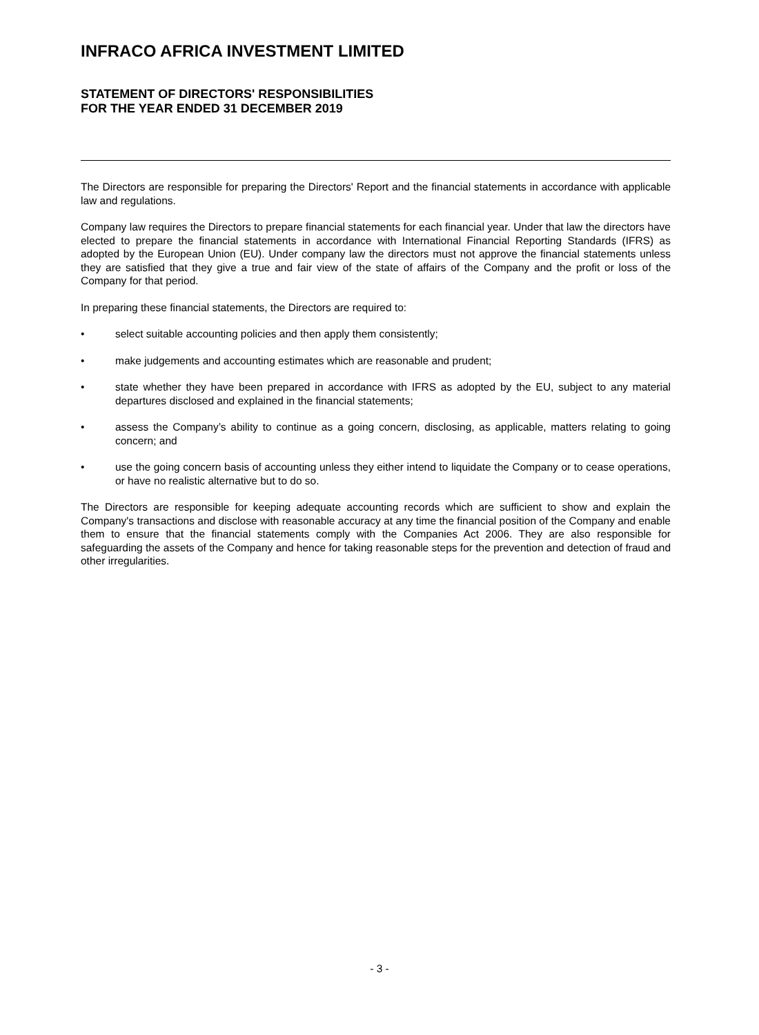INFRACO AFRICA INVESTMENT LIMITED
STATEMENT OF DIRECTORS' RESPONSIBILITIES
FOR THE YEAR ENDED 31 DECEMBER 2019
The Directors are responsible for preparing the Directors' Report and the financial statements in accordance with applicable law and regulations.
Company law requires the Directors to prepare financial statements for each financial year. Under that law the directors have elected to prepare the financial statements in accordance with International Financial Reporting Standards (IFRS) as adopted by the European Union (EU). Under company law the directors must not approve the financial statements unless they are satisfied that they give a true and fair view of the state of affairs of the Company and the profit or loss of the Company for that period.
In preparing these financial statements, the Directors are required to:
• select suitable accounting policies and then apply them consistently;
• make judgements and accounting estimates which are reasonable and prudent;
• state whether they have been prepared in accordance with IFRS as adopted by the EU, subject to any material departures disclosed and explained in the financial statements;
• assess the Company’s ability to continue as a going concern, disclosing, as applicable, matters relating to going concern; and
• use the going concern basis of accounting unless they either intend to liquidate the Company or to cease operations, or have no realistic alternative but to do so.
The Directors are responsible for keeping adequate accounting records which are sufficient to show and explain the Company's transactions and disclose with reasonable accuracy at any time the financial position of the Company and enable them to ensure that the financial statements comply with the Companies Act 2006. They are also responsible for safeguarding the assets of the Company and hence for taking reasonable steps for the prevention and detection of fraud and other irregularities.
- 3 -